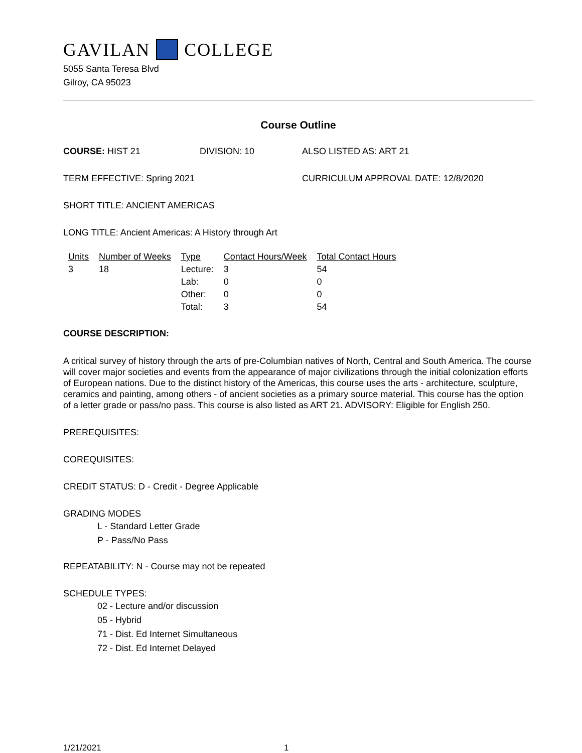GAVILAN COLLEGE
5055 Santa Teresa Blvd
Gilroy, CA 95023
Course Outline
COURSE: HIST 21 DIVISION: 10 ALSO LISTED AS: ART 21
TERM EFFECTIVE: Spring 2021 CURRICULUM APPROVAL DATE: 12/8/2020
SHORT TITLE: ANCIENT AMERICAS
LONG TITLE: Ancient Americas: A History through Art
| Units | Number of Weeks | Type | Contact Hours/Week | Total Contact Hours |
| --- | --- | --- | --- | --- |
| 3 | 18 | Lecture: | 3 | 54 |
| | | Lab: | 0 | 0 |
| | | Other: | 0 | 0 |
| | | Total: | 3 | 54 |
COURSE DESCRIPTION:
A critical survey of history through the arts of pre-Columbian natives of North, Central and South America. The course will cover major societies and events from the appearance of major civilizations through the initial colonization efforts of European nations. Due to the distinct history of the Americas, this course uses the arts - architecture, sculpture, ceramics and painting, among others - of ancient societies as a primary source material. This course has the option of a letter grade or pass/no pass. This course is also listed as ART 21. ADVISORY: Eligible for English 250.
PREREQUISITES:
COREQUISITES:
CREDIT STATUS: D - Credit - Degree Applicable
GRADING MODES
L - Standard Letter Grade
P - Pass/No Pass
REPEATABILITY: N - Course may not be repeated
SCHEDULE TYPES:
02 - Lecture and/or discussion
05 - Hybrid
71 - Dist. Ed Internet Simultaneous
72 - Dist. Ed Internet Delayed
1/21/2021 1